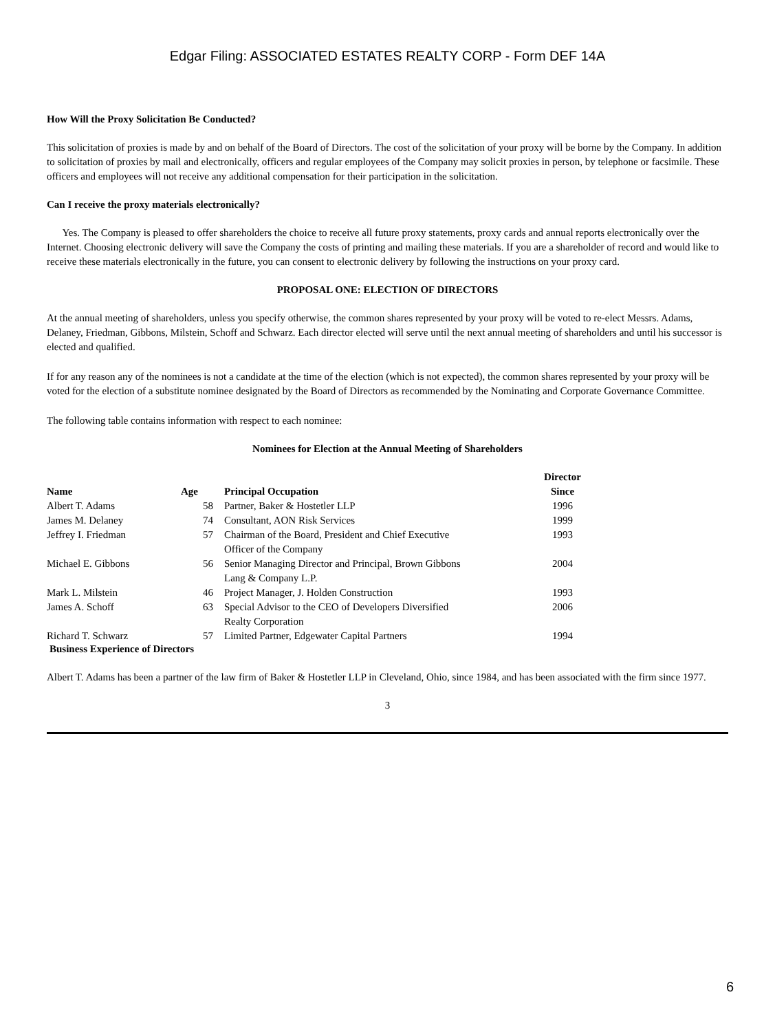Edgar Filing: ASSOCIATED ESTATES REALTY CORP - Form DEF 14A
How Will the Proxy Solicitation Be Conducted?
This solicitation of proxies is made by and on behalf of the Board of Directors. The cost of the solicitation of your proxy will be borne by the Company. In addition to solicitation of proxies by mail and electronically, officers and regular employees of the Company may solicit proxies in person, by telephone or facsimile. These officers and employees will not receive any additional compensation for their participation in the solicitation.
Can I receive the proxy materials electronically?
Yes. The Company is pleased to offer shareholders the choice to receive all future proxy statements, proxy cards and annual reports electronically over the Internet. Choosing electronic delivery will save the Company the costs of printing and mailing these materials. If you are a shareholder of record and would like to receive these materials electronically in the future, you can consent to electronic delivery by following the instructions on your proxy card.
PROPOSAL ONE: ELECTION OF DIRECTORS
At the annual meeting of shareholders, unless you specify otherwise, the common shares represented by your proxy will be voted to re-elect Messrs. Adams, Delaney, Friedman, Gibbons, Milstein, Schoff and Schwarz. Each director elected will serve until the next annual meeting of shareholders and until his successor is elected and qualified.
If for any reason any of the nominees is not a candidate at the time of the election (which is not expected), the common shares represented by your proxy will be voted for the election of a substitute nominee designated by the Board of Directors as recommended by the Nominating and Corporate Governance Committee.
The following table contains information with respect to each nominee:
Nominees for Election at the Annual Meeting of Shareholders
| Name | Age | Principal Occupation | Director Since |
| --- | --- | --- | --- |
| Albert T. Adams | 58 | Partner, Baker & Hostetler LLP | 1996 |
| James M. Delaney | 74 | Consultant, AON Risk Services | 1999 |
| Jeffrey I. Friedman | 57 | Chairman of the Board, President and Chief Executive Officer of the Company | 1993 |
| Michael E. Gibbons | 56 | Senior Managing Director and Principal, Brown Gibbons Lang & Company L.P. | 2004 |
| Mark L. Milstein | 46 | Project Manager, J. Holden Construction | 1993 |
| James A. Schoff | 63 | Special Advisor to the CEO of Developers Diversified Realty Corporation | 2006 |
| Richard T. Schwarz | 57 | Limited Partner, Edgewater Capital Partners | 1994 |
Business Experience of Directors
Albert T. Adams has been a partner of the law firm of Baker & Hostetler LLP in Cleveland, Ohio, since 1984, and has been associated with the firm since 1977.
3
6